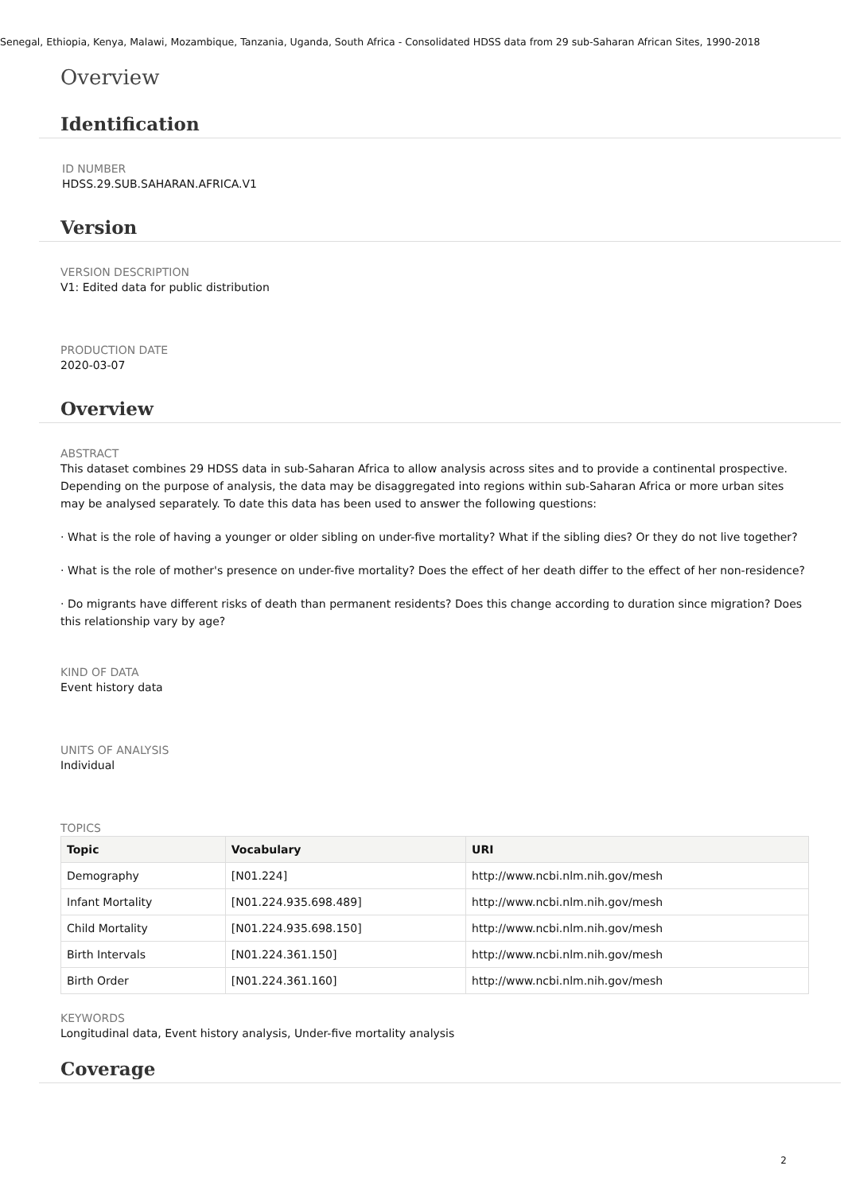Senegal, Ethiopia, Kenya, Malawi, Mozambique, Tanzania, Uganda, South Africa - Consolidated HDSS data from 29 sub-Saharan African Sites, 1990-2018
Overview
Identification
ID NUMBER
HDSS.29.SUB.SAHARAN.AFRICA.V1
Version
VERSION DESCRIPTION
V1: Edited data for public distribution
PRODUCTION DATE
2020-03-07
Overview
ABSTRACT
This dataset combines 29 HDSS data in sub-Saharan Africa to allow analysis across sites and to provide a continental prospective. Depending on the purpose of analysis, the data may be disaggregated into regions within sub-Saharan Africa or more urban sites may be analysed separately. To date this data has been used to answer the following questions:
· What is the role of having a younger or older sibling on under-five mortality? What if the sibling dies? Or they do not live together?
· What is the role of mother's presence on under-five mortality? Does the effect of her death differ to the effect of her non-residence?
· Do migrants have different risks of death than permanent residents? Does this change according to duration since migration? Does this relationship vary by age?
KIND OF DATA
Event history data
UNITS OF ANALYSIS
Individual
TOPICS
| Topic | Vocabulary | URI |
| --- | --- | --- |
| Demography | [N01.224] | http://www.ncbi.nlm.nih.gov/mesh |
| Infant Mortality | [N01.224.935.698.489] | http://www.ncbi.nlm.nih.gov/mesh |
| Child Mortality | [N01.224.935.698.150] | http://www.ncbi.nlm.nih.gov/mesh |
| Birth Intervals | [N01.224.361.150] | http://www.ncbi.nlm.nih.gov/mesh |
| Birth Order | [N01.224.361.160] | http://www.ncbi.nlm.nih.gov/mesh |
KEYWORDS
Longitudinal data, Event history analysis, Under-five mortality analysis
Coverage
2